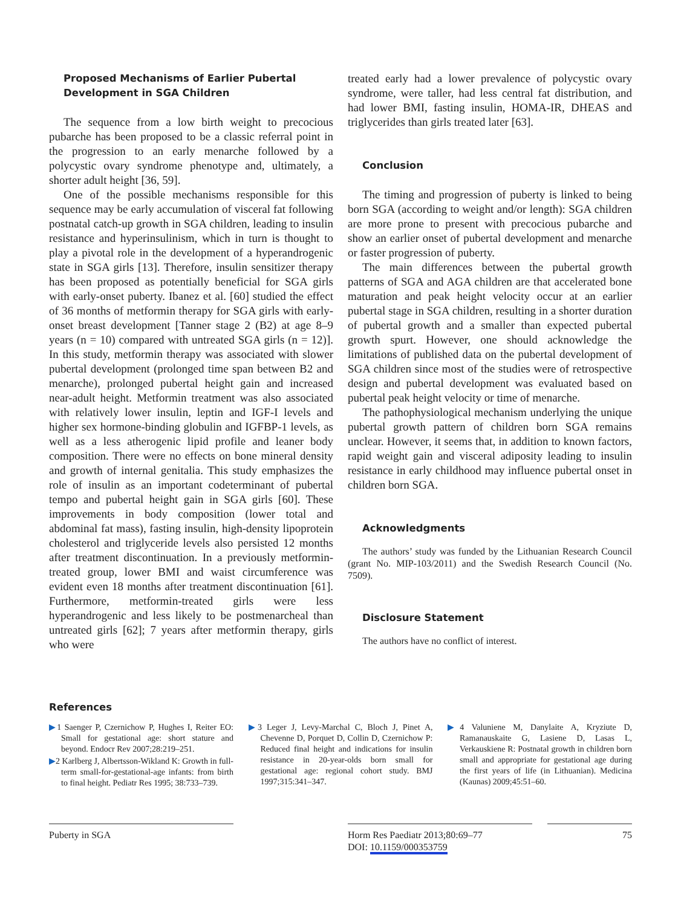Proposed Mechanisms of Earlier Pubertal
Development in SGA Children
The sequence from a low birth weight to precocious pubarche has been proposed to be a classic referral point in the progression to an early menarche followed by a polycystic ovary syndrome phenotype and, ultimately, a shorter adult height [36, 59].
One of the possible mechanisms responsible for this sequence may be early accumulation of visceral fat following postnatal catch-up growth in SGA children, leading to insulin resistance and hyperinsulinism, which in turn is thought to play a pivotal role in the development of a hyperandrogenic state in SGA girls [13]. Therefore, insulin sensitizer therapy has been proposed as potentially beneficial for SGA girls with early-onset puberty. Ibanez et al. [60] studied the effect of 36 months of metformin therapy for SGA girls with early-onset breast development [Tanner stage 2 (B2) at age 8–9 years (n = 10) compared with untreated SGA girls (n = 12)]. In this study, metformin therapy was associated with slower pubertal development (prolonged time span between B2 and menarche), prolonged pubertal height gain and increased near-adult height. Metformin treatment was also associated with relatively lower insulin, leptin and IGF-I levels and higher sex hormone-binding globulin and IGFBP-1 levels, as well as a less atherogenic lipid profile and leaner body composition. There were no effects on bone mineral density and growth of internal genitalia. This study emphasizes the role of insulin as an important codeterminant of pubertal tempo and pubertal height gain in SGA girls [60]. These improvements in body composition (lower total and abdominal fat mass), fasting insulin, high-density lipoprotein cholesterol and triglyceride levels also persisted 12 months after treatment discontinuation. In a previously metformin-treated group, lower BMI and waist circumference was evident even 18 months after treatment discontinuation [61]. Furthermore, metformin-treated girls were less hyperandrogenic and less likely to be postmenarcheal than untreated girls [62]; 7 years after metformin therapy, girls who were
treated early had a lower prevalence of polycystic ovary syndrome, were taller, had less central fat distribution, and had lower BMI, fasting insulin, HOMA-IR, DHEAS and triglycerides than girls treated later [63].
Conclusion
The timing and progression of puberty is linked to being born SGA (according to weight and/or length): SGA children are more prone to present with precocious pubarche and show an earlier onset of pubertal development and menarche or faster progression of puberty.
The main differences between the pubertal growth patterns of SGA and AGA children are that accelerated bone maturation and peak height velocity occur at an earlier pubertal stage in SGA children, resulting in a shorter duration of pubertal growth and a smaller than expected pubertal growth spurt. However, one should acknowledge the limitations of published data on the pubertal development of SGA children since most of the studies were of retrospective design and pubertal development was evaluated based on pubertal peak height velocity or time of menarche.
The pathophysiological mechanism underlying the unique pubertal growth pattern of children born SGA remains unclear. However, it seems that, in addition to known factors, rapid weight gain and visceral adiposity leading to insulin resistance in early childhood may influence pubertal onset in children born SGA.
Acknowledgments
The authors’ study was funded by the Lithuanian Research Council (grant No. MIP-103/2011) and the Swedish Research Council (No. 7509).
Disclosure Statement
The authors have no conflict of interest.
References
▶1 Saenger P, Czernichow P, Hughes I, Reiter EO: Small for gestational age: short stature and beyond. Endocr Rev 2007;28:219–251.
▶2 Karlberg J, Albertsson-Wikland K: Growth in full-term small-for-gestational-age infants: from birth to final height. Pediatr Res 1995; 38:733–739.
▶3 Leger J, Levy-Marchal C, Bloch J, Pinet A, Chevenne D, Porquet D, Collin D, Czernichow P: Reduced final height and indications for insulin resistance in 20-year-olds born small for gestational age: regional cohort study. BMJ 1997;315:341–347.
▶4 Valuniene M, Danylaite A, Kryziute D, Ramanauskaite G, Lasiene D, Lasas L, Verkauskiene R: Postnatal growth in children born small and appropriate for gestational age during the first years of life (in Lithuanian). Medicina (Kaunas) 2009;45:51–60.
Puberty in SGA
Horm Res Paediatr 2013;80:69–77
DOI: 10.1159/000353759
75